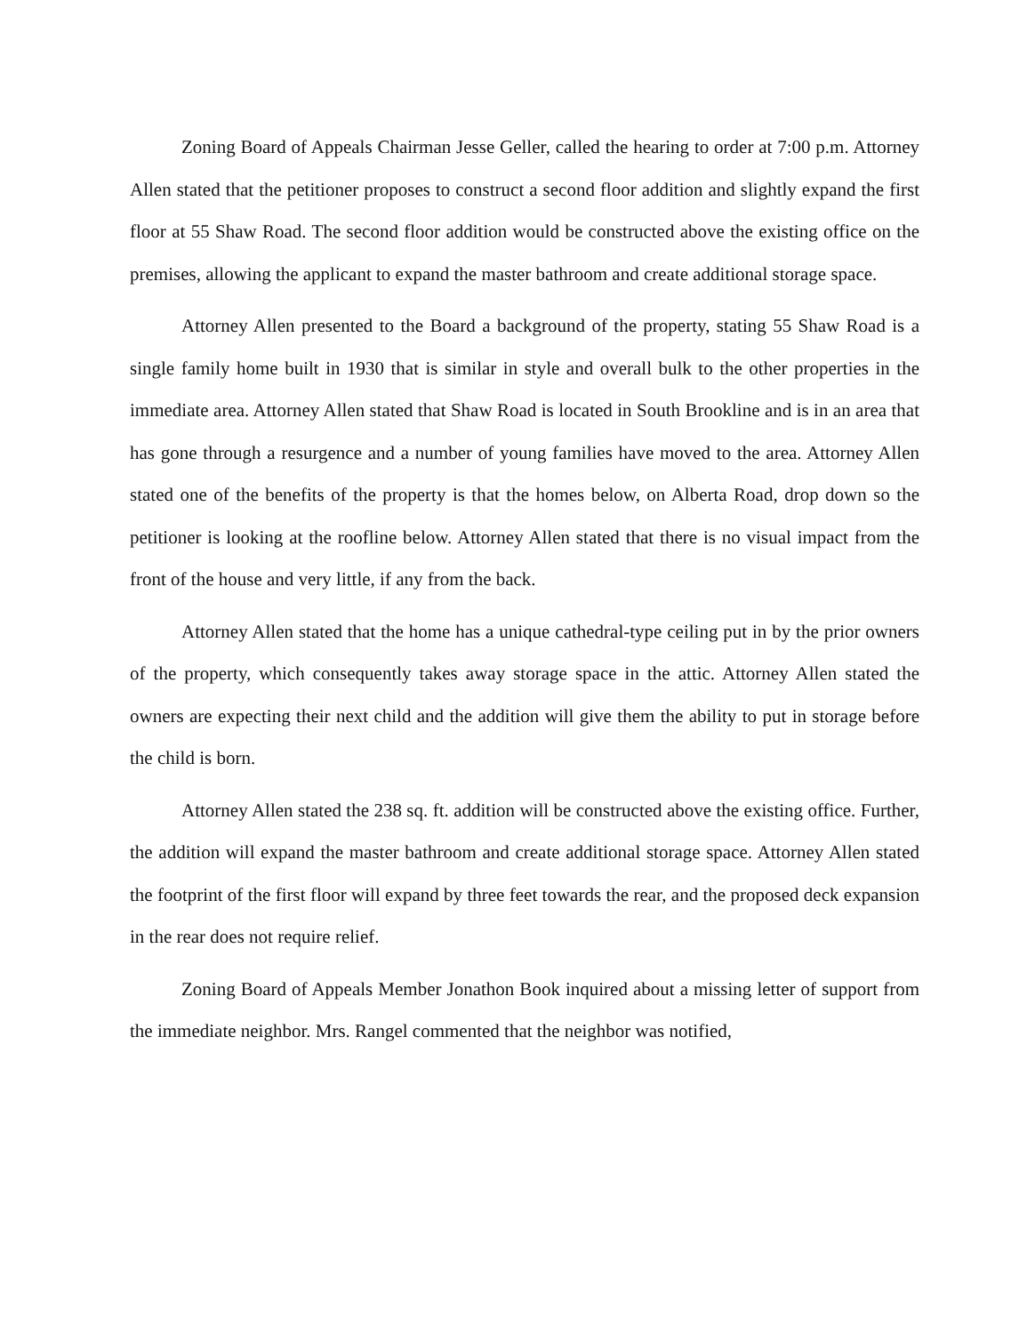Zoning Board of Appeals Chairman Jesse Geller, called the hearing to order at 7:00 p.m. Attorney Allen stated that the petitioner proposes to construct a second floor addition and slightly expand the first floor at 55 Shaw Road. The second floor addition would be constructed above the existing office on the premises, allowing the applicant to expand the master bathroom and create additional storage space.
Attorney Allen presented to the Board a background of the property, stating 55 Shaw Road is a single family home built in 1930 that is similar in style and overall bulk to the other properties in the immediate area. Attorney Allen stated that Shaw Road is located in South Brookline and is in an area that has gone through a resurgence and a number of young families have moved to the area. Attorney Allen stated one of the benefits of the property is that the homes below, on Alberta Road, drop down so the petitioner is looking at the roofline below. Attorney Allen stated that there is no visual impact from the front of the house and very little, if any from the back.
Attorney Allen stated that the home has a unique cathedral-type ceiling put in by the prior owners of the property, which consequently takes away storage space in the attic. Attorney Allen stated the owners are expecting their next child and the addition will give them the ability to put in storage before the child is born.
Attorney Allen stated the 238 sq. ft. addition will be constructed above the existing office. Further, the addition will expand the master bathroom and create additional storage space. Attorney Allen stated the footprint of the first floor will expand by three feet towards the rear, and the proposed deck expansion in the rear does not require relief.
Zoning Board of Appeals Member Jonathon Book inquired about a missing letter of support from the immediate neighbor. Mrs. Rangel commented that the neighbor was notified,